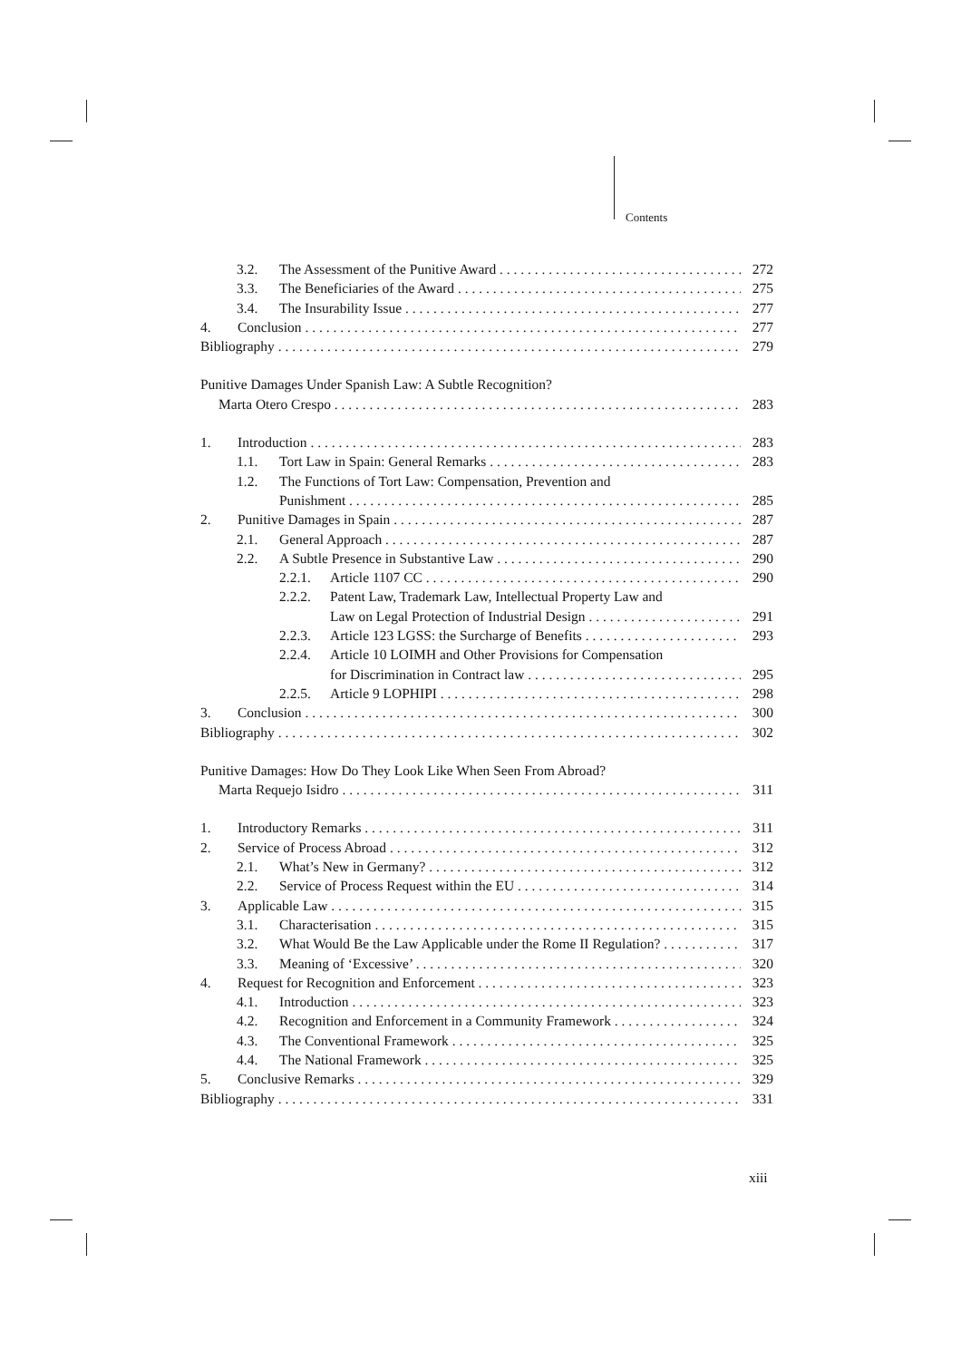Contents
3.2. The Assessment of the Punitive Award 272
3.3. The Beneficiaries of the Award 275
3.4. The Insurability Issue 277
4. Conclusion 277
Bibliography 279
Punitive Damages Under Spanish Law: A Subtle Recognition?
Marta Otero Crespo 283
1. Introduction 283
1.1. Tort Law in Spain: General Remarks 283
1.2. The Functions of Tort Law: Compensation, Prevention and
Punishment 285
2. Punitive Damages in Spain 287
2.1. General Approach 287
2.2. A Subtle Presence in Substantive Law 290
2.2.1. Article 1107 CC 290
2.2.2. Patent Law, Trademark Law, Intellectual Property Law and
Law on Legal Protection of Industrial Design 291
2.2.3. Article 123 LGSS: the Surcharge of Benefits 293
2.2.4. Article 10 LOIMH and Other Provisions for Compensation
for Discrimination in Contract law 295
2.2.5. Article 9 LOPHIPI 298
3. Conclusion 300
Bibliography 302
Punitive Damages: How Do They Look Like When Seen From Abroad?
Marta Requejo Isidro 311
1. Introductory Remarks 311
2. Service of Process Abroad 312
2.1. What’s New in Germany? 312
2.2. Service of Process Request within the EU 314
3. Applicable Law 315
3.1. Characterisation 315
3.2. What Would Be the Law Applicable under the Rome II Regulation? 317
3.3. Meaning of ‘Excessive’ 320
4. Request for Recognition and Enforcement 323
4.1. Introduction 323
4.2. Recognition and Enforcement in a Community Framework 324
4.3. The Conventional Framework 325
4.4. The National Framework 325
5. Conclusive Remarks 329
Bibliography 331
xiii